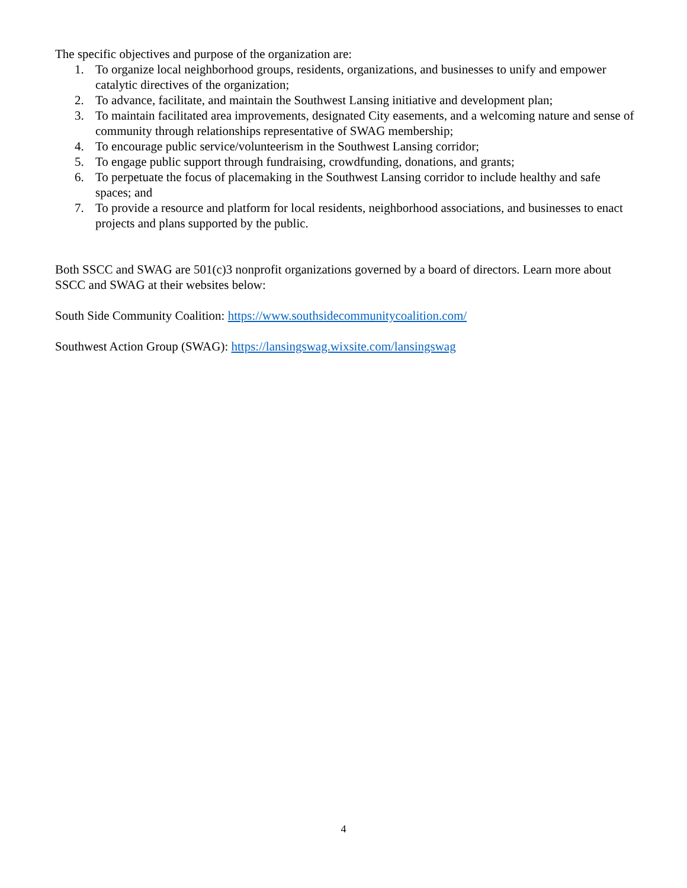The specific objectives and purpose of the organization are:
1. To organize local neighborhood groups, residents, organizations, and businesses to unify and empower catalytic directives of the organization;
2. To advance, facilitate, and maintain the Southwest Lansing initiative and development plan;
3. To maintain facilitated area improvements, designated City easements, and a welcoming nature and sense of community through relationships representative of SWAG membership;
4. To encourage public service/volunteerism in the Southwest Lansing corridor;
5. To engage public support through fundraising, crowdfunding, donations, and grants;
6. To perpetuate the focus of placemaking in the Southwest Lansing corridor to include healthy and safe spaces; and
7. To provide a resource and platform for local residents, neighborhood associations, and businesses to enact projects and plans supported by the public.
Both SSCC and SWAG are 501(c)3 nonprofit organizations governed by a board of directors. Learn more about SSCC and SWAG at their websites below:
South Side Community Coalition: https://www.southsidecommunitycoalition.com/
Southwest Action Group (SWAG): https://lansingswag.wixsite.com/lansingswag
4